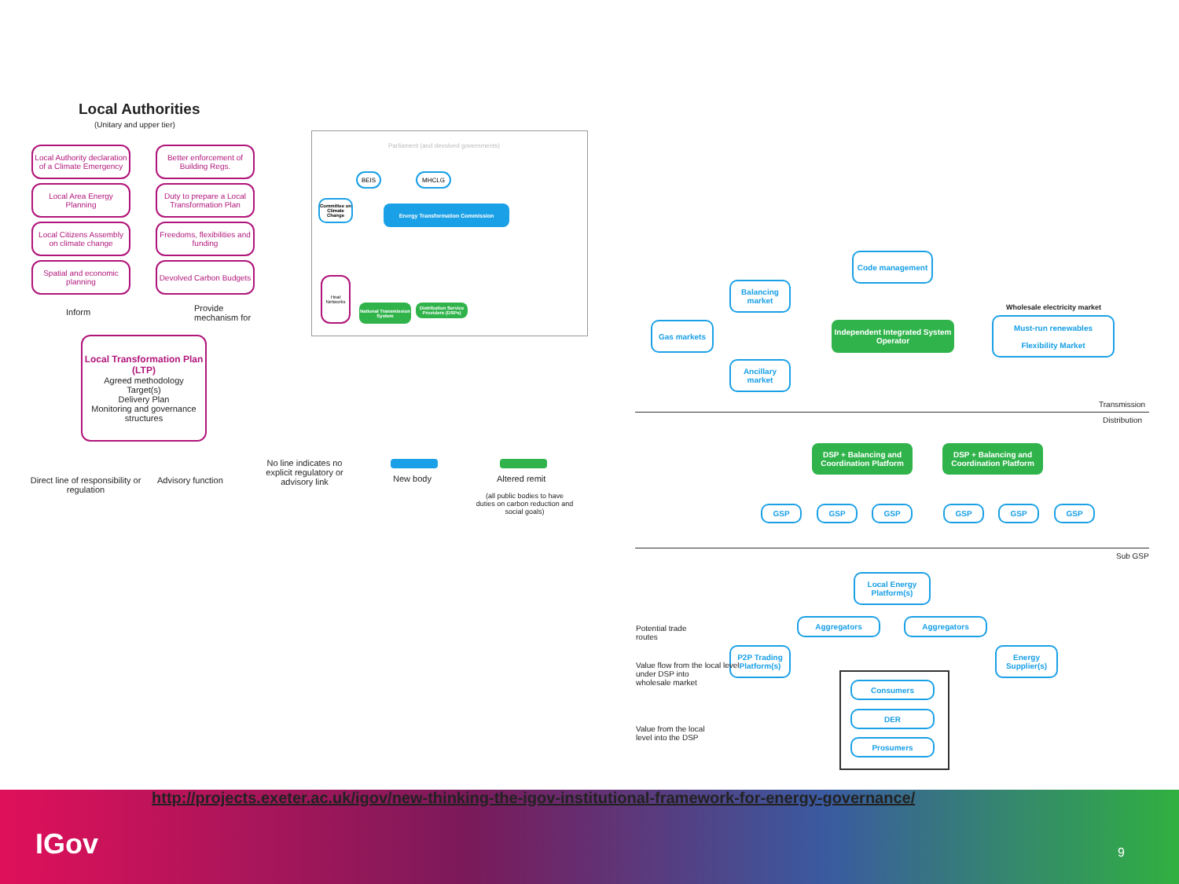Local Authorities
(Unitary and upper tier)
Local Authority declaration of a Climate Emergency
Local Area Energy Planning
Local Citizens Assembly on climate change
Spatial and economic planning
Better enforcement of Building Regs.
Duty to prepare a Local Transformation Plan
Freedoms, flexibilities and funding
Devolved Carbon Budgets
Inform
Provide
mechanism for
Local Transformation Plan (LTP)
Agreed methodology
Target(s)
Delivery Plan
Monitoring and governance structures
Direct line of responsibility or regulation
Advisory function
No line indicates no explicit regulatory or advisory link
New body Altered remit
(all public bodies to have duties on carbon reduction and social goals)
Parliament (and devolved governments)
BEIS MHCLG
Committee on Climate Change
Energy Transformation Commission
National Transmission System
Distribution Service Providers (DSPs)
Heat Networks
Code management
Balancing market
Gas markets
Independent Integrated System Operator
Wholesale electricity market
Must-run renewables
Flexibility Market
Ancillary market
Transmission
Distribution
DSP + Balancing and Coordination Platform
DSP + Balancing and Coordination Platform
GSP GSP GSP GSP GSP GSP
Sub GSP
Local Energy Platform(s)
Aggregators Aggregators
P2P Trading Platform(s)
Energy Supplier(s)
Consumers
DER
Prosumers
Potential trade
routes
Value flow from the local level
under DSP into
wholesale market
Value from the local
level into the DSP
http://projects.exeter.ac.uk/igov/new-thinking-the-igov-institutional-framework-for-energy-governance/
IGov 9